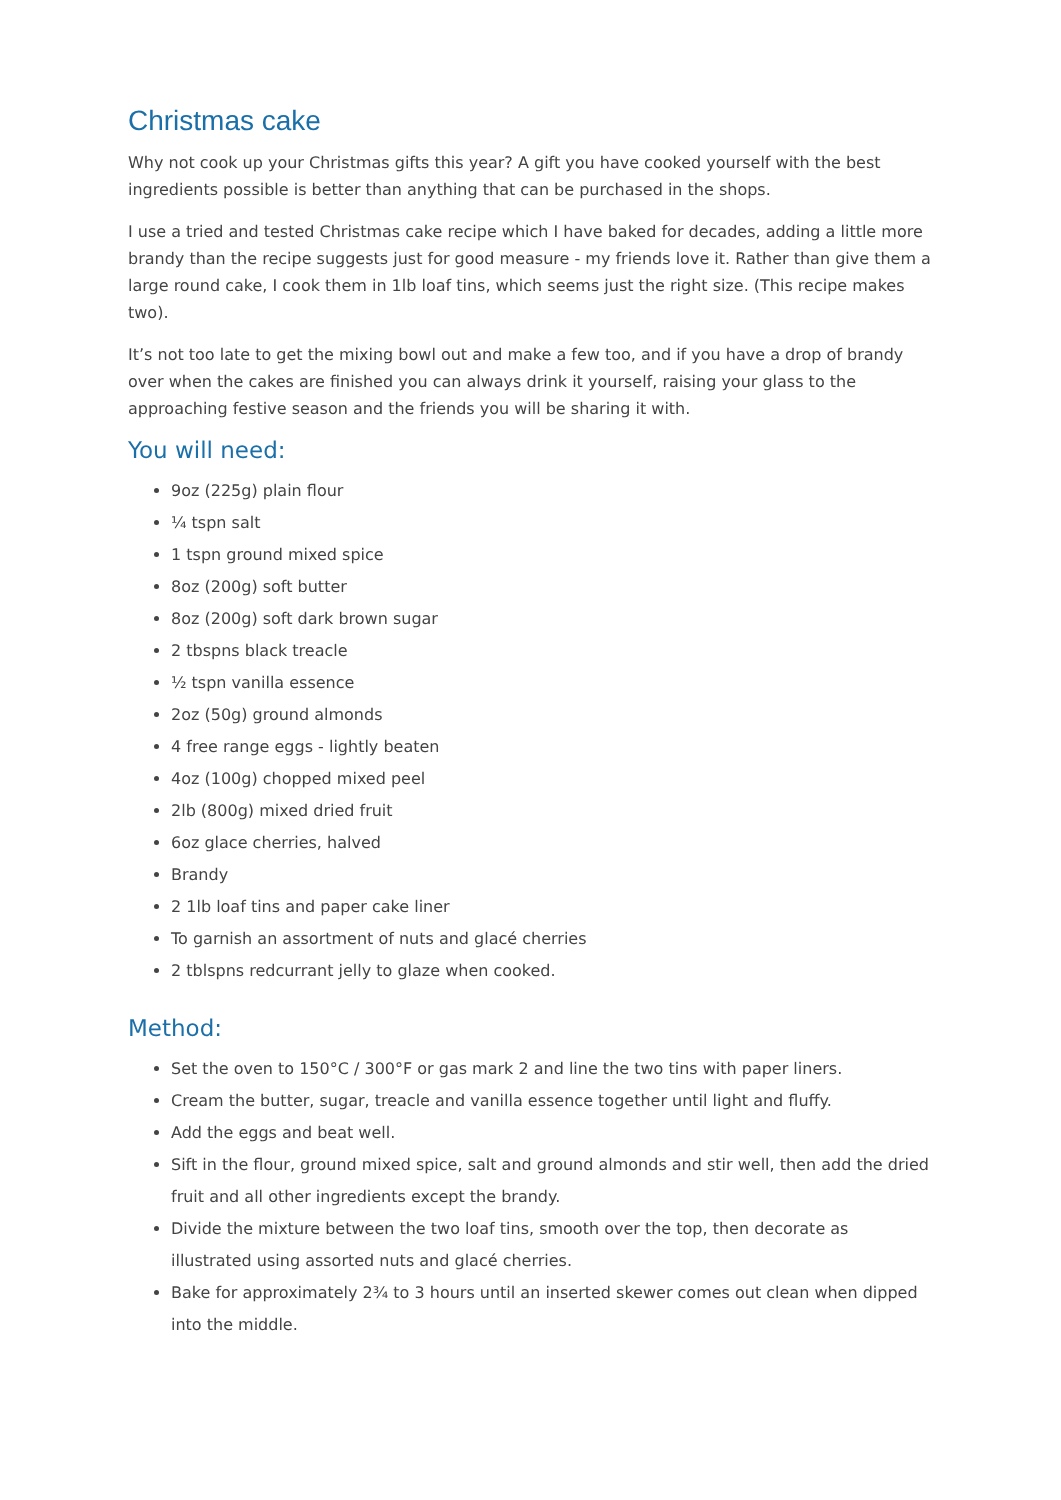Christmas cake
Why not cook up your Christmas gifts this year? A gift you have cooked yourself with the best ingredients possible is better than anything that can be purchased in the shops.
I use a tried and tested Christmas cake recipe which I have baked for decades, adding a little more brandy than the recipe suggests just for good measure - my friends love it. Rather than give them a large round cake, I cook them in 1lb loaf tins, which seems just the right size. (This recipe makes two).
It’s not too late to get the mixing bowl out and make a few too, and if you have a drop of brandy over when the cakes are finished you can always drink it yourself, raising your glass to the approaching festive season and the friends you will be sharing it with.
You will need:
9oz (225g) plain flour
¼ tspn salt
1 tspn ground mixed spice
8oz (200g) soft butter
8oz (200g) soft dark brown sugar
2 tbspns black treacle
½ tspn vanilla essence
2oz (50g) ground almonds
4 free range eggs - lightly beaten
4oz (100g) chopped mixed peel
2lb (800g) mixed dried fruit
6oz glace cherries, halved
Brandy
2 1lb loaf tins and paper cake liner
To garnish an assortment of nuts and glacé cherries
2 tblspns redcurrant jelly to glaze when cooked.
Method:
Set the oven to 150°C / 300°F or gas mark 2 and line the two tins with paper liners.
Cream the butter, sugar, treacle and vanilla essence together until light and fluffy.
Add the eggs and beat well.
Sift in the flour, ground mixed spice, salt and ground almonds and stir well, then add the dried fruit and all other ingredients except the brandy.
Divide the mixture between the two loaf tins, smooth over the top, then decorate as illustrated using assorted nuts and glacé cherries.
Bake for approximately 2¾ to 3 hours until an inserted skewer comes out clean when dipped into the middle.